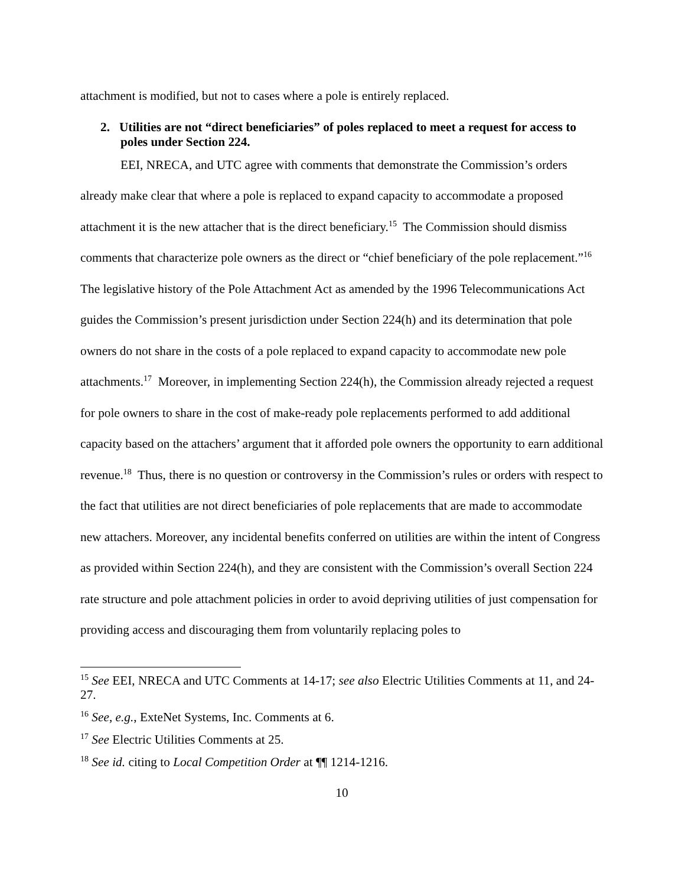attachment is modified, but not to cases where a pole is entirely replaced.
2. Utilities are not “direct beneficiaries” of poles replaced to meet a request for access to poles under Section 224.
EEI, NRECA, and UTC agree with comments that demonstrate the Commission’s orders already make clear that where a pole is replaced to expand capacity to accommodate a proposed attachment it is the new attacher that is the direct beneficiary.<sup>15</sup> The Commission should dismiss comments that characterize pole owners as the direct or “chief beneficiary of the pole replacement.”<sup>16</sup> The legislative history of the Pole Attachment Act as amended by the 1996 Telecommunications Act guides the Commission’s present jurisdiction under Section 224(h) and its determination that pole owners do not share in the costs of a pole replaced to expand capacity to accommodate new pole attachments.<sup>17</sup> Moreover, in implementing Section 224(h), the Commission already rejected a request for pole owners to share in the cost of make-ready pole replacements performed to add additional capacity based on the attachers’ argument that it afforded pole owners the opportunity to earn additional revenue.<sup>18</sup> Thus, there is no question or controversy in the Commission’s rules or orders with respect to the fact that utilities are not direct beneficiaries of pole replacements that are made to accommodate new attachers. Moreover, any incidental benefits conferred on utilities are within the intent of Congress as provided within Section 224(h), and they are consistent with the Commission’s overall Section 224 rate structure and pole attachment policies in order to avoid depriving utilities of just compensation for providing access and discouraging them from voluntarily replacing poles to
<sup>15</sup> See EEI, NRECA and UTC Comments at 14-17; see also Electric Utilities Comments at 11, and 24-27.
<sup>16</sup> See, e.g., ExteNet Systems, Inc. Comments at 6.
<sup>17</sup> See Electric Utilities Comments at 25.
<sup>18</sup> See id. citing to Local Competition Order at ¶¶ 1214-1216.
10